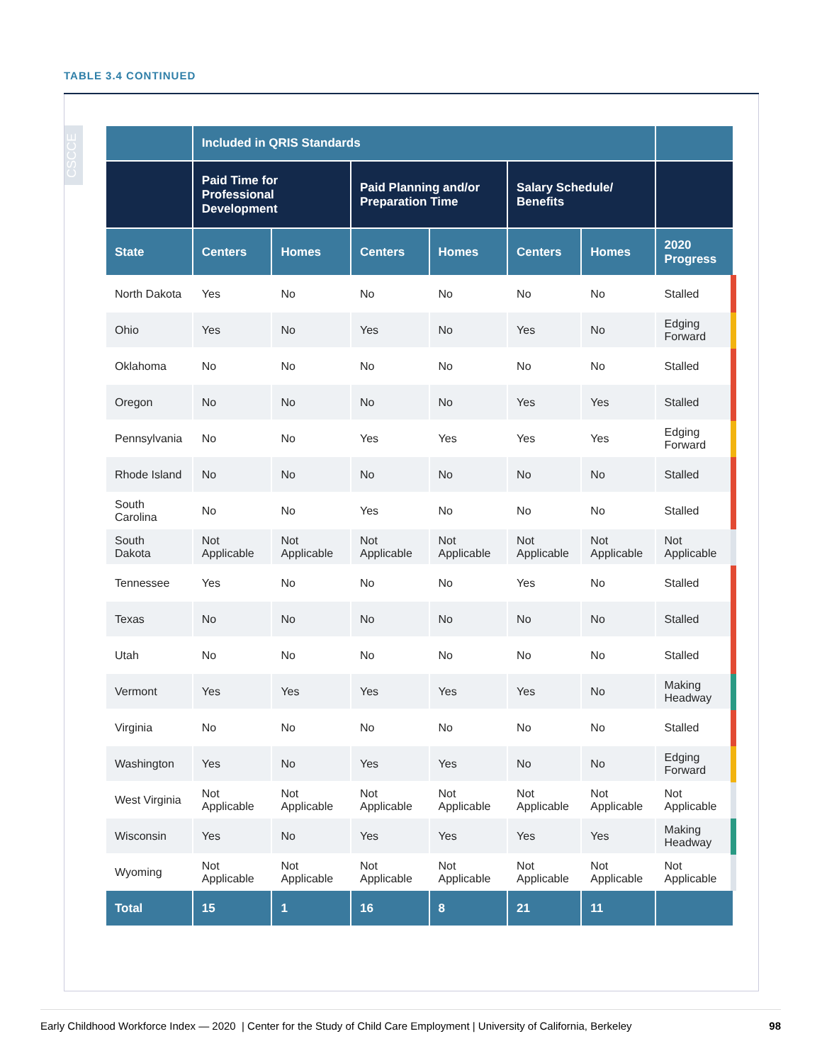TABLE 3.4 CONTINUED
CSCCE
| | Included in QRIS Standards | | | | | | |
| --- | --- | --- | --- | --- | --- | --- | --- |
| | Paid Time for Professional Development | | Paid Planning and/or Preparation Time | | Salary Schedule/ Benefits | | |
| State | Centers | Homes | Centers | Homes | Centers | Homes | 2020 Progress |
| North Dakota | Yes | No | No | No | No | No | Stalled |
| Ohio | Yes | No | Yes | No | Yes | No | Edging Forward |
| Oklahoma | No | No | No | No | No | No | Stalled |
| Oregon | No | No | No | No | Yes | Yes | Stalled |
| Pennsylvania | No | No | Yes | Yes | Yes | Yes | Edging Forward |
| Rhode Island | No | No | No | No | No | No | Stalled |
| South Carolina | No | No | Yes | No | No | No | Stalled |
| South Dakota | Not Applicable | Not Applicable | Not Applicable | Not Applicable | Not Applicable | Not Applicable | Not Applicable |
| Tennessee | Yes | No | No | No | Yes | No | Stalled |
| Texas | No | No | No | No | No | No | Stalled |
| Utah | No | No | No | No | No | No | Stalled |
| Vermont | Yes | Yes | Yes | Yes | Yes | No | Making Headway |
| Virginia | No | No | No | No | No | No | Stalled |
| Washington | Yes | No | Yes | Yes | No | No | Edging Forward |
| West Virginia | Not Applicable | Not Applicable | Not Applicable | Not Applicable | Not Applicable | Not Applicable | Not Applicable |
| Wisconsin | Yes | No | Yes | Yes | Yes | Yes | Making Headway |
| Wyoming | Not Applicable | Not Applicable | Not Applicable | Not Applicable | Not Applicable | Not Applicable | Not Applicable |
| Total | 15 | 1 | 16 | 8 | 21 | 11 | |
Early Childhood Workforce Index — 2020 | Center for the Study of Child Care Employment | University of California, Berkeley 98